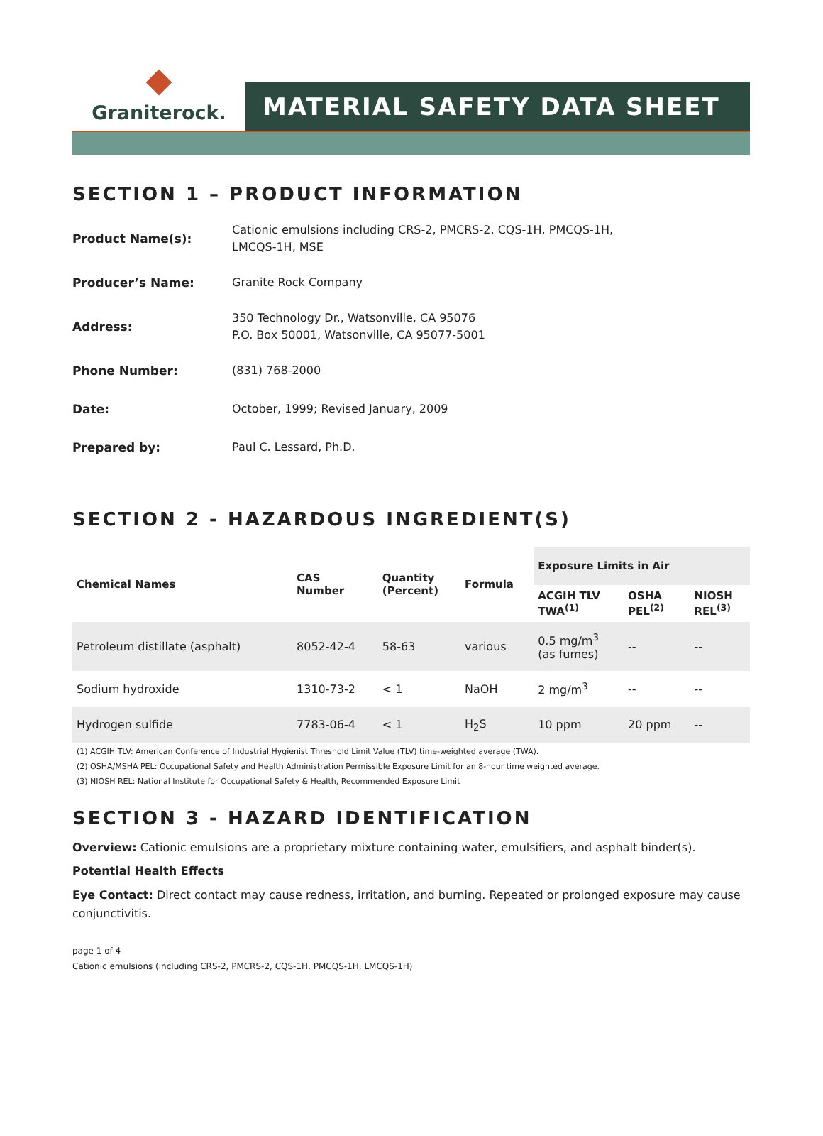Graniterock.
MATERIAL SAFETY DATA SHEET
SECTION 1 – PRODUCT INFORMATION
Product Name(s):
Cationic emulsions including CRS-2, PMCRS-2, CQS-1H, PMCQS-1H,
LMCQS-1H, MSE
Producer’s Name:
Granite Rock Company
Address:
350 Technology Dr., Watsonville, CA 95076
P.O. Box 50001, Watsonville, CA 95077-5001
Phone Number:
(831) 768-2000
Date:
October, 1999; Revised January, 2009
Prepared by:
Paul C. Lessard, Ph.D.
SECTION 2 - HAZARDOUS INGREDIENT(S)
| Chemical Names | CAS Number | Quantity (Percent) | Formula | Exposure Limits in Air | | |
| --- | --- | --- | --- | --- | --- | --- |
| | | | | ACGIH TLV TWA<sup>(1)</sup> | OSHA PEL<sup>(2)</sup> | NIOSH REL<sup>(3)</sup> |
| Petroleum distillate (asphalt) | 8052-42-4 | 58-63 | various | 0.5 mg/m<sup>3</sup> (as fumes) | -- | -- |
| Sodium hydroxide | 1310-73-2 | < 1 | NaOH | 2 mg/m<sup>3</sup> | -- | -- |
| Hydrogen sulfide | 7783-06-4 | < 1 | H<sub>2</sub>S | 10 ppm | 20 ppm | -- |
(1) ACGIH TLV: American Conference of Industrial Hygienist Threshold Limit Value (TLV) time-weighted average (TWA).
(2) OSHA/MSHA PEL: Occupational Safety and Health Administration Permissible Exposure Limit for an 8-hour time weighted average.
(3) NIOSH REL: National Institute for Occupational Safety & Health, Recommended Exposure Limit
SECTION 3 - HAZARD IDENTIFICATION
Overview: Cationic emulsions are a proprietary mixture containing water, emulsifiers, and asphalt binder(s).
Potential Health Effects
Eye Contact: Direct contact may cause redness, irritation, and burning. Repeated or prolonged exposure may cause conjunctivitis.
page 1 of 4
Cationic emulsions (including CRS-2, PMCRS-2, CQS-1H, PMCQS-1H, LMCQS-1H)